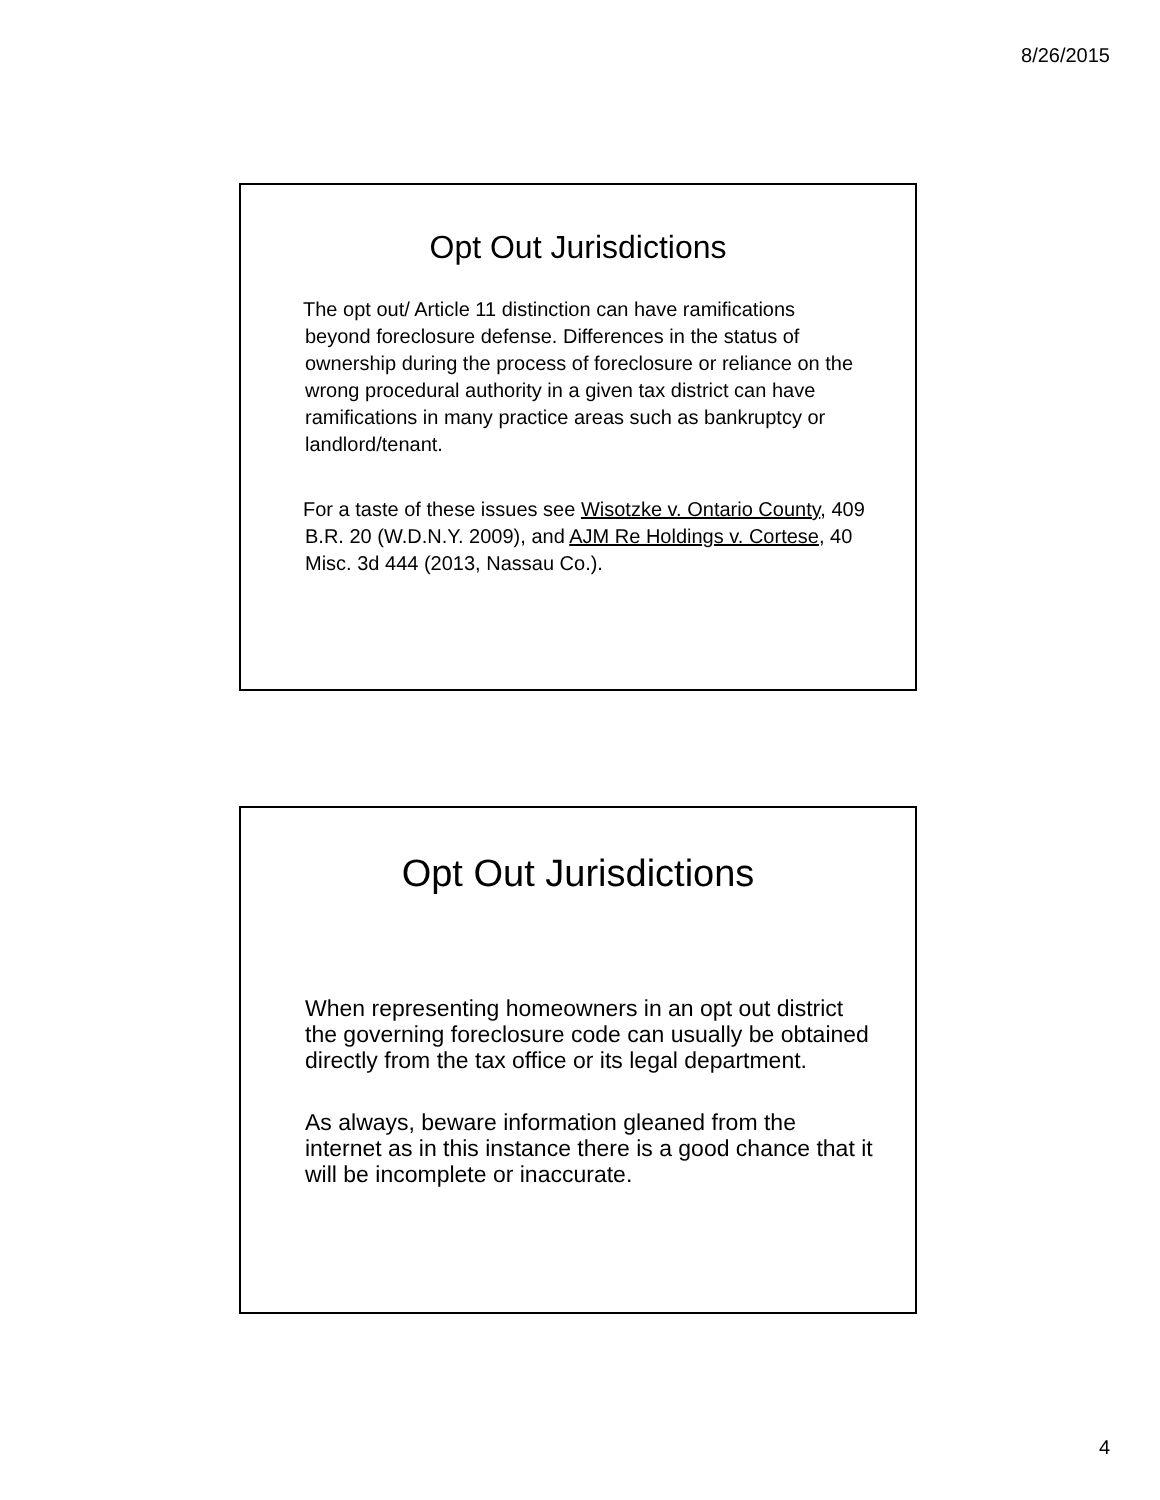8/26/2015
Opt Out Jurisdictions
The opt out/ Article 11 distinction can have ramifications beyond foreclosure defense. Differences in the status of ownership during the process of foreclosure or reliance on the wrong procedural authority in a given tax district can have ramifications in many practice areas such as bankruptcy or landlord/tenant.
For a taste of these issues see Wisotzke v. Ontario County, 409 B.R. 20 (W.D.N.Y. 2009), and AJM Re Holdings v. Cortese, 40 Misc. 3d 444 (2013, Nassau Co.).
Opt Out Jurisdictions
When representing homeowners in an opt out district the governing foreclosure code can usually be obtained directly from the tax office or its legal department.
As always, beware information gleaned from the internet as in this instance there is a good chance that it will be incomplete or inaccurate.
4